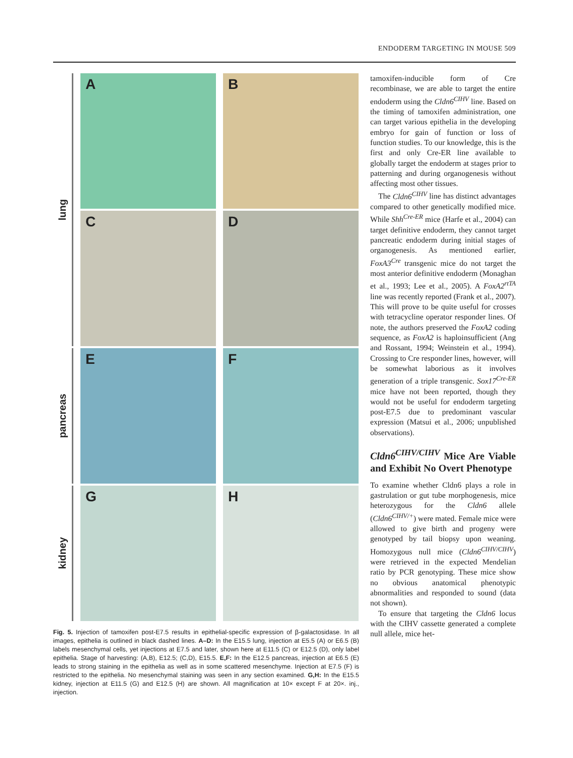ENDODERM TARGETING IN MOUSE 509
lung
A
B
C
D
pancreas
E
F
kidney
G
H
Fig. 5. Injection of tamoxifen post-E7.5 results in epithelial-specific expression of β-galactosidase. In all images, epithelia is outlined in black dashed lines. A–D: In the E15.5 lung, injection at E5.5 (A) or E6.5 (B) labels mesenchymal cells, yet injections at E7.5 and later, shown here at E11.5 (C) or E12.5 (D), only label epithelia. Stage of harvesting: (A,B), E12.5; (C,D), E15.5. E,F: In the E12.5 pancreas, injection at E6.5 (E) leads to strong staining in the epithelia as well as in some scattered mesenchyme. Injection at E7.5 (F) is restricted to the epithelia. No mesenchymal staining was seen in any section examined. G,H: In the E15.5 kidney, injection at E11.5 (G) and E12.5 (H) are shown. All magnification at 10× except F at 20×. inj., injection.
tamoxifen-inducible form of Cre recombinase, we are able to target the entire endoderm using the Cldn6<sup>CIHV</sup> line. Based on the timing of tamoxifen administration, one can target various epithelia in the developing embryo for gain of function or loss of function studies. To our knowledge, this is the first and only Cre-ER line available to globally target the endoderm at stages prior to patterning and during organogenesis without affecting most other tissues.
The Cldn6<sup>CIHV</sup> line has distinct advantages compared to other genetically modified mice. While Shh<sup>Cre-ER</sup> mice (Harfe et al., 2004) can target definitive endoderm, they cannot target pancreatic endoderm during initial stages of organogenesis. As mentioned earlier, FoxA3<sup>Cre</sup> transgenic mice do not target the most anterior definitive endoderm (Monaghan et al., 1993; Lee et al., 2005). A FoxA2<sup>rtTA</sup> line was recently reported (Frank et al., 2007). This will prove to be quite useful for crosses with tetracycline operator responder lines. Of note, the authors preserved the FoxA2 coding sequence, as FoxA2 is haploinsufficient (Ang and Rossant, 1994; Weinstein et al., 1994). Crossing to Cre responder lines, however, will be somewhat laborious as it involves generation of a triple transgenic. Sox17<sup>Cre-ER</sup> mice have not been reported, though they would not be useful for endoderm targeting post-E7.5 due to predominant vascular expression (Matsui et al., 2006; unpublished observations).
Cldn6<sup>CIHV/CIHV</sup> Mice Are Viable and Exhibit No Overt Phenotype
To examine whether Cldn6 plays a role in gastrulation or gut tube morphogenesis, mice heterozygous for the Cldn6 allele (Cldn6<sup>CIHV/+</sup>) were mated. Female mice were allowed to give birth and progeny were genotyped by tail biopsy upon weaning. Homozygous null mice (Cldn6<sup>CIHV/CIHV</sup>) were retrieved in the expected Mendelian ratio by PCR genotyping. These mice show no obvious anatomical phenotypic abnormalities and responded to sound (data not shown).
To ensure that targeting the Cldn6 locus with the CIHV cassette generated a complete null allele, mice het-